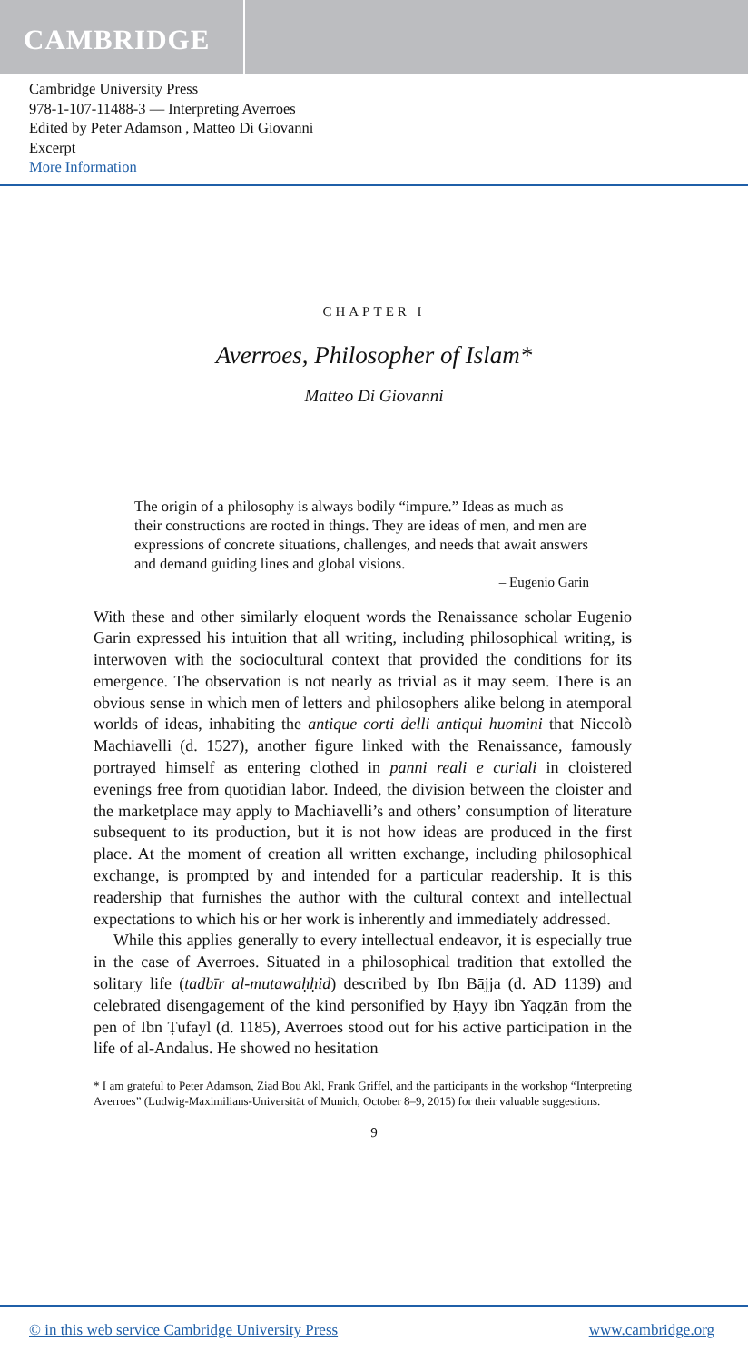CAMBRIDGE
Cambridge University Press
978-1-107-11488-3 — Interpreting Averroes
Edited by Peter Adamson , Matteo Di Giovanni
Excerpt
More Information
CHAPTER I
Averroes, Philosopher of Islam*
Matteo Di Giovanni
The origin of a philosophy is always bodily “impure.” Ideas as much as their constructions are rooted in things. They are ideas of men, and men are expressions of concrete situations, challenges, and needs that await answers and demand guiding lines and global visions.
– Eugenio Garin
With these and other similarly eloquent words the Renaissance scholar Eugenio Garin expressed his intuition that all writing, including philosophical writing, is interwoven with the sociocultural context that provided the conditions for its emergence. The observation is not nearly as trivial as it may seem. There is an obvious sense in which men of letters and philosophers alike belong in atemporal worlds of ideas, inhabiting the antique corti delli antiqui huomini that Niccolò Machiavelli (d. 1527), another figure linked with the Renaissance, famously portrayed himself as entering clothed in panni reali e curiali in cloistered evenings free from quotidian labor. Indeed, the division between the cloister and the marketplace may apply to Machiavelli’s and others’ consumption of literature subsequent to its production, but it is not how ideas are produced in the first place. At the moment of creation all written exchange, including philosophical exchange, is prompted by and intended for a particular readership. It is this readership that furnishes the author with the cultural context and intellectual expectations to which his or her work is inherently and immediately addressed.
While this applies generally to every intellectual endeavor, it is especially true in the case of Averroes. Situated in a philosophical tradition that extolled the solitary life (tadbīr al-mutawaḥḥid) described by Ibn Bājja (d. AD 1139) and celebrated disengagement of the kind personified by Ḥayy ibn Yaqẓān from the pen of Ibn Ṭufayl (d. 1185), Averroes stood out for his active participation in the life of al-Andalus. He showed no hesitation
* I am grateful to Peter Adamson, Ziad Bou Akl, Frank Griffel, and the participants in the workshop “Interpreting Averroes” (Ludwig-Maximilians-Universität of Munich, October 8–9, 2015) for their valuable suggestions.
9
© in this web service Cambridge University Press www.cambridge.org